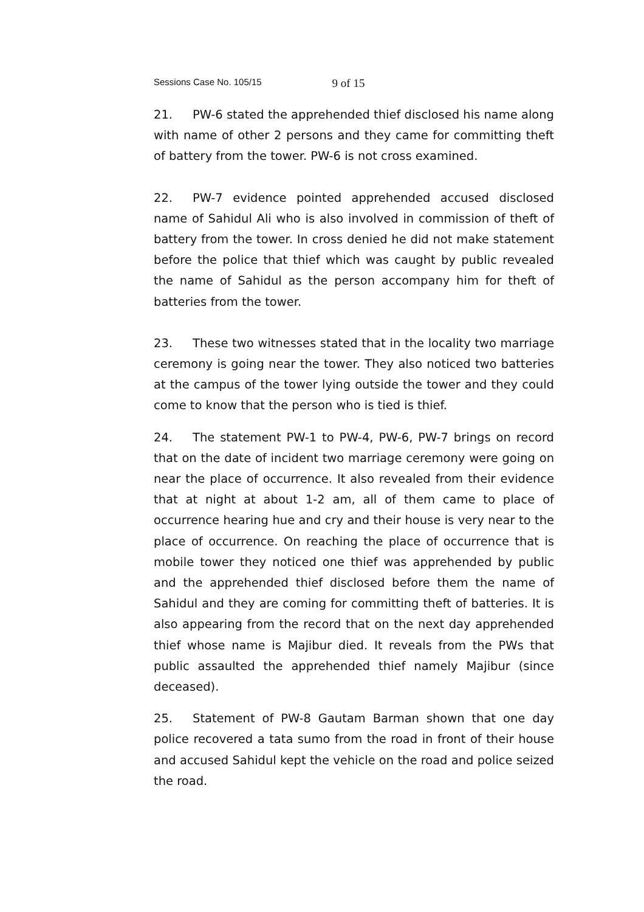Sessions Case No. 105/15 9 of 15
21. PW-6 stated the apprehended thief disclosed his name along with name of other 2 persons and they came for committing theft of battery from the tower. PW-6 is not cross examined.
22. PW-7 evidence pointed apprehended accused disclosed name of Sahidul Ali who is also involved in commission of theft of battery from the tower. In cross denied he did not make statement before the police that thief which was caught by public revealed the name of Sahidul as the person accompany him for theft of batteries from the tower.
23. These two witnesses stated that in the locality two marriage ceremony is going near the tower. They also noticed two batteries at the campus of the tower lying outside the tower and they could come to know that the person who is tied is thief.
24. The statement PW-1 to PW-4, PW-6, PW-7 brings on record that on the date of incident two marriage ceremony were going on near the place of occurrence. It also revealed from their evidence that at night at about 1-2 am, all of them came to place of occurrence hearing hue and cry and their house is very near to the place of occurrence. On reaching the place of occurrence that is mobile tower they noticed one thief was apprehended by public and the apprehended thief disclosed before them the name of Sahidul and they are coming for committing theft of batteries. It is also appearing from the record that on the next day apprehended thief whose name is Majibur died. It reveals from the PWs that public assaulted the apprehended thief namely Majibur (since deceased).
25. Statement of PW-8 Gautam Barman shown that one day police recovered a tata sumo from the road in front of their house and accused Sahidul kept the vehicle on the road and police seized the road.